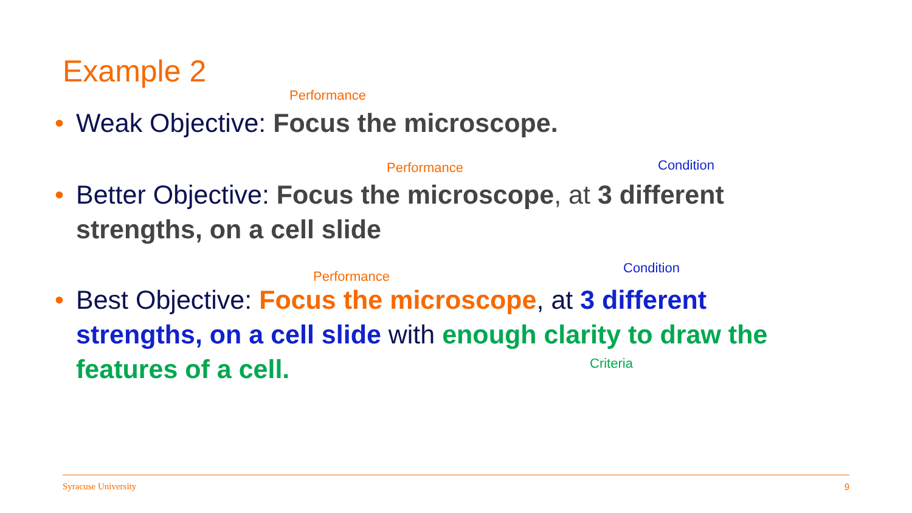Example 2
Performance
•
Weak Objective: Focus the microscope.
Performance Condition
•
Better Objective: Focus the microscope, at 3 different strengths, on a cell slide
Performance
Condition
•
Best Objective: Focus the microscope, at 3 different strengths, on a cell slide with enough clarity to draw the features of a cell.
Criteria
Syracuse University 9